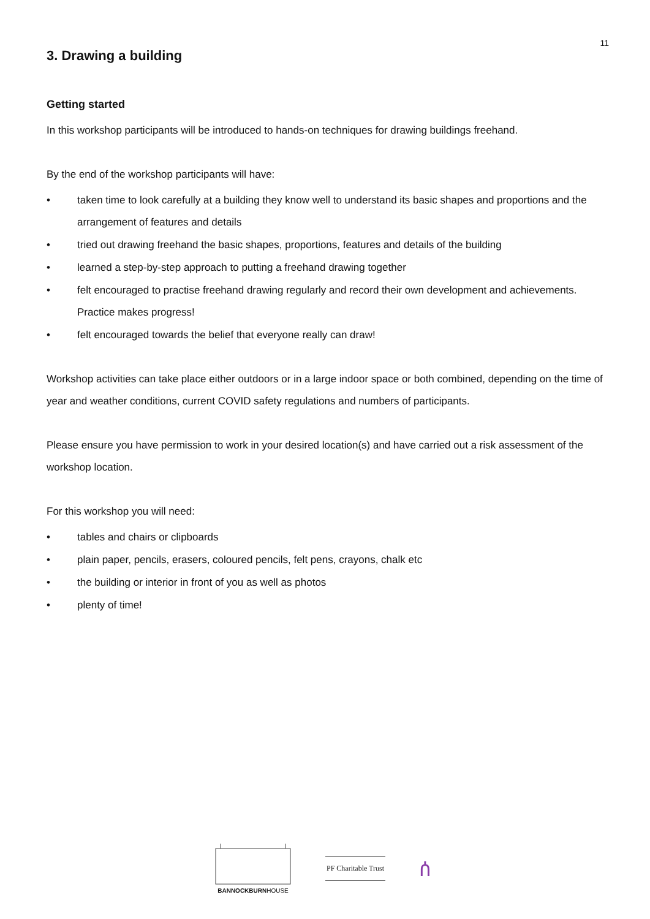11
3. Drawing a building
Getting started
In this workshop participants will be introduced to hands-on techniques for drawing buildings freehand.
By the end of the workshop participants will have:
• taken time to look carefully at a building they know well to understand its basic shapes and proportions and the arrangement of features and details
• tried out drawing freehand the basic shapes, proportions, features and details of the building
• learned a step-by-step approach to putting a freehand drawing together
• felt encouraged to practise freehand drawing regularly and record their own development and achievements. Practice makes progress!
• felt encouraged towards the belief that everyone really can draw!
Workshop activities can take place either outdoors or in a large indoor space or both combined, depending on the time of year and weather conditions, current COVID safety regulations and numbers of participants.
Please ensure you have permission to work in your desired location(s) and have carried out a risk assessment of the workshop location.
For this workshop you will need:
• tables and chairs or clipboards
• plain paper, pencils, erasers, coloured pencils, felt pens, crayons, chalk etc
• the building or interior in front of you as well as photos
• plenty of time!
BANNOCKBURNHOUSE
PF Charitable Trust
ሰ